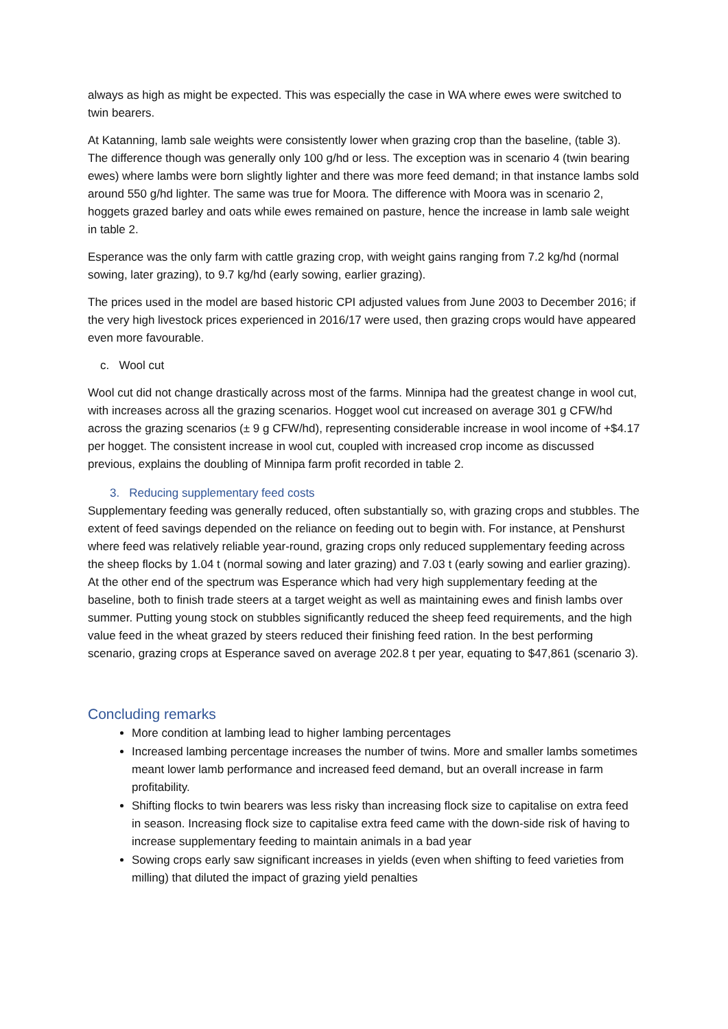always as high as might be expected. This was especially the case in WA where ewes were switched to twin bearers.
At Katanning, lamb sale weights were consistently lower when grazing crop than the baseline, (table 3). The difference though was generally only 100 g/hd or less. The exception was in scenario 4 (twin bearing ewes) where lambs were born slightly lighter and there was more feed demand; in that instance lambs sold around 550 g/hd lighter. The same was true for Moora. The difference with Moora was in scenario 2, hoggets grazed barley and oats while ewes remained on pasture, hence the increase in lamb sale weight in table 2.
Esperance was the only farm with cattle grazing crop, with weight gains ranging from 7.2 kg/hd (normal sowing, later grazing), to 9.7 kg/hd (early sowing, earlier grazing).
The prices used in the model are based historic CPI adjusted values from June 2003 to December 2016; if the very high livestock prices experienced in 2016/17 were used, then grazing crops would have appeared even more favourable.
c. Wool cut
Wool cut did not change drastically across most of the farms. Minnipa had the greatest change in wool cut, with increases across all the grazing scenarios. Hogget wool cut increased on average 301 g CFW/hd across the grazing scenarios (± 9 g CFW/hd), representing considerable increase in wool income of +$4.17 per hogget. The consistent increase in wool cut, coupled with increased crop income as discussed previous, explains the doubling of Minnipa farm profit recorded in table 2.
3. Reducing supplementary feed costs
Supplementary feeding was generally reduced, often substantially so, with grazing crops and stubbles. The extent of feed savings depended on the reliance on feeding out to begin with. For instance, at Penshurst where feed was relatively reliable year-round, grazing crops only reduced supplementary feeding across the sheep flocks by 1.04 t (normal sowing and later grazing) and 7.03 t (early sowing and earlier grazing). At the other end of the spectrum was Esperance which had very high supplementary feeding at the baseline, both to finish trade steers at a target weight as well as maintaining ewes and finish lambs over summer. Putting young stock on stubbles significantly reduced the sheep feed requirements, and the high value feed in the wheat grazed by steers reduced their finishing feed ration. In the best performing scenario, grazing crops at Esperance saved on average 202.8 t per year, equating to $47,861 (scenario 3).
Concluding remarks
More condition at lambing lead to higher lambing percentages
Increased lambing percentage increases the number of twins. More and smaller lambs sometimes meant lower lamb performance and increased feed demand, but an overall increase in farm profitability.
Shifting flocks to twin bearers was less risky than increasing flock size to capitalise on extra feed in season. Increasing flock size to capitalise extra feed came with the down-side risk of having to increase supplementary feeding to maintain animals in a bad year
Sowing crops early saw significant increases in yields (even when shifting to feed varieties from milling) that diluted the impact of grazing yield penalties